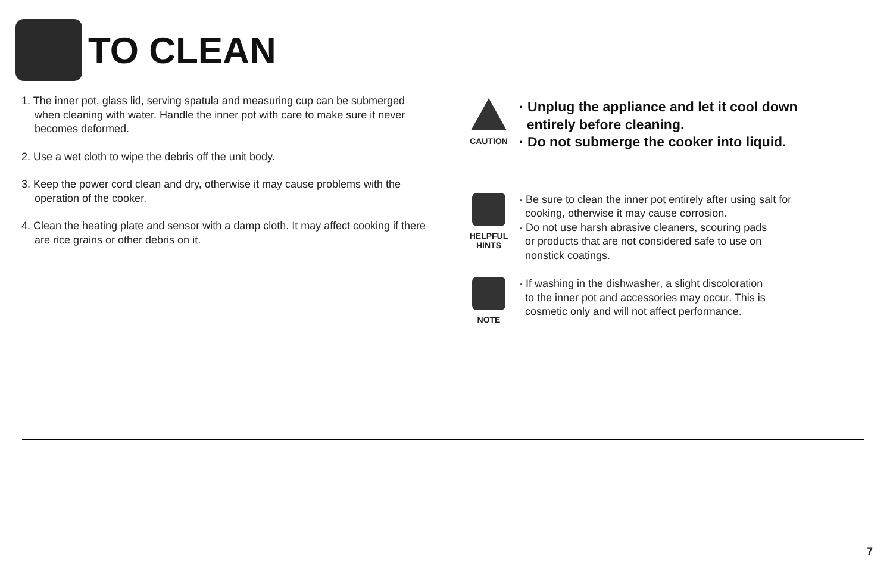TO CLEAN
1. The inner pot, glass lid, serving spatula and measuring cup can be submerged when cleaning with water. Handle the inner pot with care to make sure it never becomes deformed.
2. Use a wet cloth to wipe the debris off the unit body.
3. Keep the power cord clean and dry, otherwise it may cause problems with the operation of the cooker.
4. Clean the heating plate and sensor with a damp cloth. It may affect cooking if there are rice grains or other debris on it.
CAUTION
· Unplug the appliance and let it cool down
entirely before cleaning.
· Do not submerge the cooker into liquid.
HELPFUL
HINTS
· Be sure to clean the inner pot entirely after using salt for
cooking, otherwise it may cause corrosion.
· Do not use harsh abrasive cleaners, scouring pads
or products that are not considered safe to use on
nonstick coatings.
NOTE
· If washing in the dishwasher, a slight discoloration
to the inner pot and accessories may occur. This is
cosmetic only and will not affect performance.
7